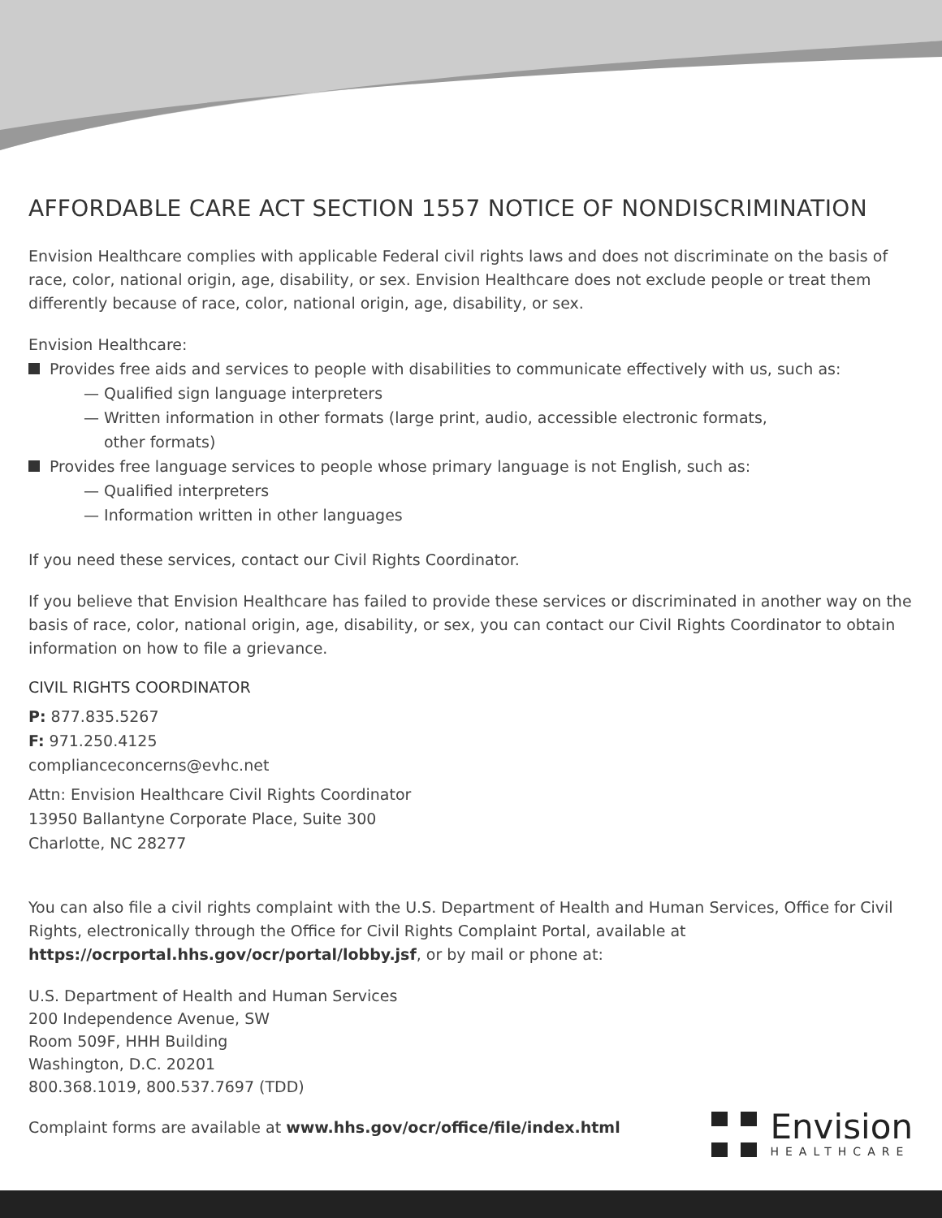AFFORDABLE CARE ACT SECTION 1557 NOTICE OF NONDISCRIMINATION
Envision Healthcare complies with applicable Federal civil rights laws and does not discriminate on the basis of race, color, national origin, age, disability, or sex. Envision Healthcare does not exclude people or treat them differently because of race, color, national origin, age, disability, or sex.
Envision Healthcare:
Provides free aids and services to people with disabilities to communicate effectively with us, such as:
— Qualified sign language interpreters
— Written information in other formats (large print, audio, accessible electronic formats,
other formats)
Provides free language services to people whose primary language is not English, such as:
— Qualified interpreters
— Information written in other languages
If you need these services, contact our Civil Rights Coordinator.
If you believe that Envision Healthcare has failed to provide these services or discriminated in another way on the basis of race, color, national origin, age, disability, or sex, you can contact our Civil Rights Coordinator to obtain information on how to file a grievance.
CIVIL RIGHTS COORDINATOR
P: 877.835.5267
F: 971.250.4125
complianceconcerns@evhc.net
Attn: Envision Healthcare Civil Rights Coordinator
13950 Ballantyne Corporate Place, Suite 300
Charlotte, NC 28277
You can also file a civil rights complaint with the U.S. Department of Health and Human Services, Office for Civil Rights, electronically through the Office for Civil Rights Complaint Portal, available at https://ocrportal.hhs.gov/ocr/portal/lobby.jsf, or by mail or phone at:
U.S. Department of Health and Human Services
200 Independence Avenue, SW
Room 509F, HHH Building
Washington, D.C. 20201
800.368.1019, 800.537.7697 (TDD)
Complaint forms are available at www.hhs.gov/ocr/office/file/index.html
Envision
HEALTHCARE